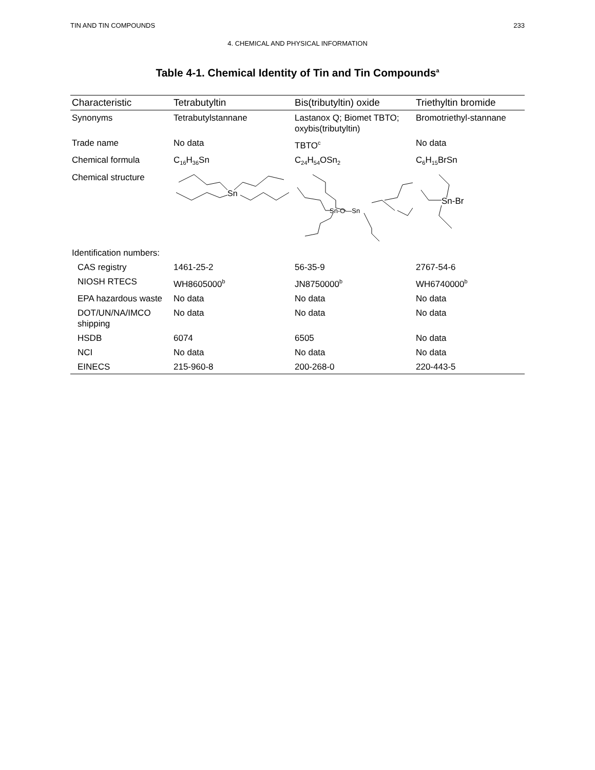TIN AND TIN COMPOUNDS 233
4. CHEMICAL AND PHYSICAL INFORMATION
Table 4-1. Chemical Identity of Tin and Tin Compounds<sup>a</sup>
| Characteristic | Tetrabutyltin | Bis(tributyltin) oxide | Triethyltin bromide |
| --- | --- | --- | --- |
| Synonyms | Tetrabutylstannane | Lastanox Q; Biomet TBTO; oxybis(tributyltin) | Bromotriethyl-stannane |
| Trade name | No data | TBTO<sup>c</sup> | No data |
| Chemical formula | C<sub>16</sub>H<sub>36</sub>Sn | C<sub>24</sub>H<sub>54</sub>OSn<sub>2</sub> | C<sub>6</sub>H<sub>15</sub>BrSn |
| Chemical structure | Sn | Sn-O—Sn | Sn-Br |
| Identification numbers: | | | |
| CAS registry | 1461-25-2 | 56-35-9 | 2767-54-6 |
| NIOSH RTECS | WH8605000<sup>b</sup> | JN8750000<sup>b</sup> | WH6740000<sup>b</sup> |
| EPA hazardous waste | No data | No data | No data |
| DOT/UN/NA/IMCO shipping | No data | No data | No data |
| HSDB | 6074 | 6505 | No data |
| NCI | No data | No data | No data |
| EINECS | 215-960-8 | 200-268-0 | 220-443-5 |